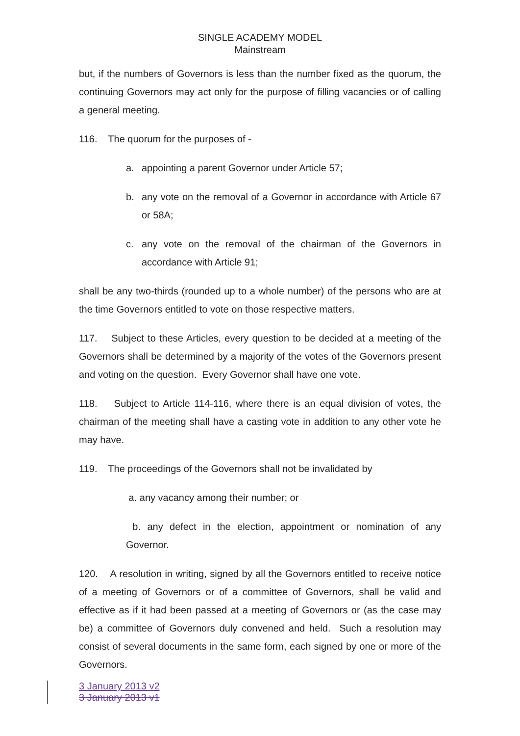SINGLE ACADEMY MODEL
Mainstream
but, if the numbers of Governors is less than the number fixed as the quorum, the continuing Governors may act only for the purpose of filling vacancies or of calling a general meeting.
116. The quorum for the purposes of -
a. appointing a parent Governor under Article 57;
b. any vote on the removal of a Governor in accordance with Article 67 or 58A;
c. any vote on the removal of the chairman of the Governors in accordance with Article 91;
shall be any two-thirds (rounded up to a whole number) of the persons who are at the time Governors entitled to vote on those respective matters.
117. Subject to these Articles, every question to be decided at a meeting of the Governors shall be determined by a majority of the votes of the Governors present and voting on the question. Every Governor shall have one vote.
118. Subject to Article 114-116, where there is an equal division of votes, the chairman of the meeting shall have a casting vote in addition to any other vote he may have.
119. The proceedings of the Governors shall not be invalidated by
a. any vacancy among their number; or
b. any defect in the election, appointment or nomination of any Governor.
120. A resolution in writing, signed by all the Governors entitled to receive notice of a meeting of Governors or of a committee of Governors, shall be valid and effective as if it had been passed at a meeting of Governors or (as the case may be) a committee of Governors duly convened and held. Such a resolution may consist of several documents in the same form, each signed by one or more of the Governors.
3 January 2013 v2
3 January 2013 v1